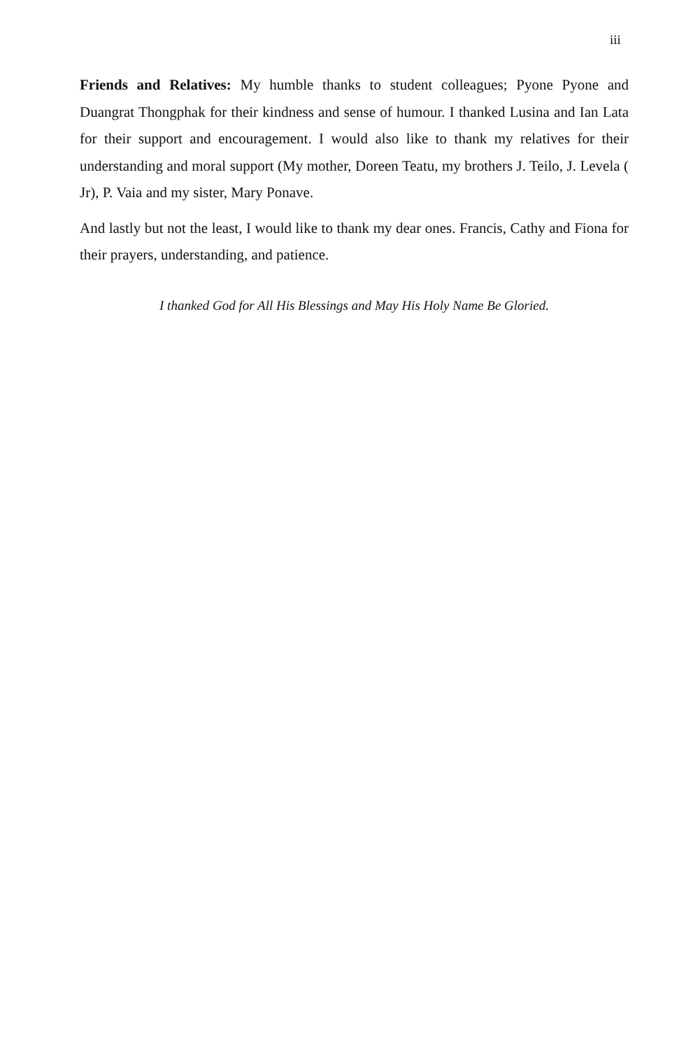iii
Friends and Relatives: My humble thanks to student colleagues; Pyone Pyone and Duangrat Thongphak for their kindness and sense of humour. I thanked Lusina and Ian Lata for their support and encouragement. I would also like to thank my relatives for their understanding and moral support (My mother, Doreen Teatu, my brothers J. Teilo, J. Levela ( Jr), P. Vaia and my sister, Mary Ponave.
And lastly but not the least, I would like to thank my dear ones. Francis, Cathy and Fiona for their prayers, understanding, and patience.
I thanked God for All His Blessings and May His Holy Name Be Gloried.